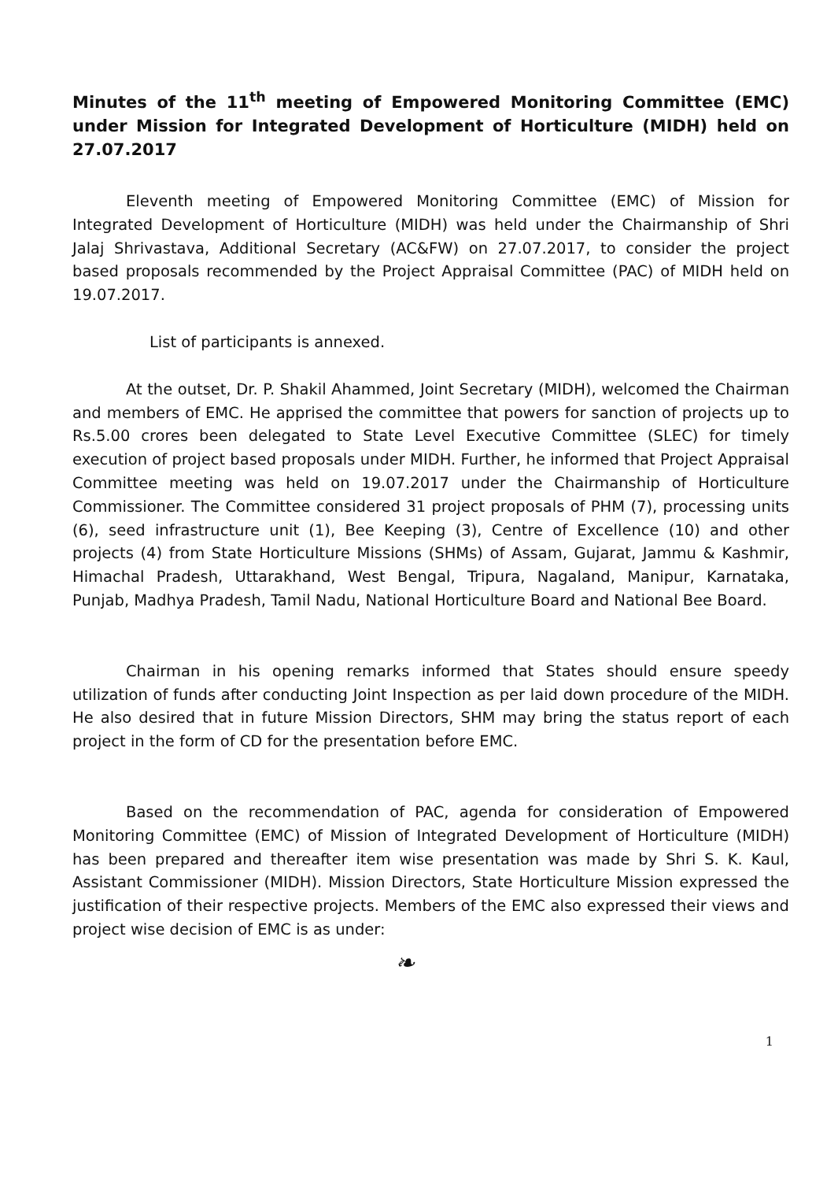Minutes of the 11<sup>th</sup> meeting of Empowered Monitoring Committee (EMC) under Mission for Integrated Development of Horticulture (MIDH) held on 27.07.2017
Eleventh meeting of Empowered Monitoring Committee (EMC) of Mission for Integrated Development of Horticulture (MIDH) was held under the Chairmanship of Shri Jalaj Shrivastava, Additional Secretary (AC&FW) on 27.07.2017, to consider the project based proposals recommended by the Project Appraisal Committee (PAC) of MIDH held on 19.07.2017.
List of participants is annexed.
At the outset, Dr. P. Shakil Ahammed, Joint Secretary (MIDH), welcomed the Chairman and members of EMC. He apprised the committee that powers for sanction of projects up to Rs.5.00 crores been delegated to State Level Executive Committee (SLEC) for timely execution of project based proposals under MIDH. Further, he informed that Project Appraisal Committee meeting was held on 19.07.2017 under the Chairmanship of Horticulture Commissioner. The Committee considered 31 project proposals of PHM (7), processing units (6), seed infrastructure unit (1), Bee Keeping (3), Centre of Excellence (10) and other projects (4) from State Horticulture Missions (SHMs) of Assam, Gujarat, Jammu & Kashmir, Himachal Pradesh, Uttarakhand, West Bengal, Tripura, Nagaland, Manipur, Karnataka, Punjab, Madhya Pradesh, Tamil Nadu, National Horticulture Board and National Bee Board.
Chairman in his opening remarks informed that States should ensure speedy utilization of funds after conducting Joint Inspection as per laid down procedure of the MIDH. He also desired that in future Mission Directors, SHM may bring the status report of each project in the form of CD for the presentation before EMC.
Based on the recommendation of PAC, agenda for consideration of Empowered Monitoring Committee (EMC) of Mission of Integrated Development of Horticulture (MIDH) has been prepared and thereafter item wise presentation was made by Shri S. K. Kaul, Assistant Commissioner (MIDH). Mission Directors, State Horticulture Mission expressed the justification of their respective projects. Members of the EMC also expressed their views and project wise decision of EMC is as under:
❧
1